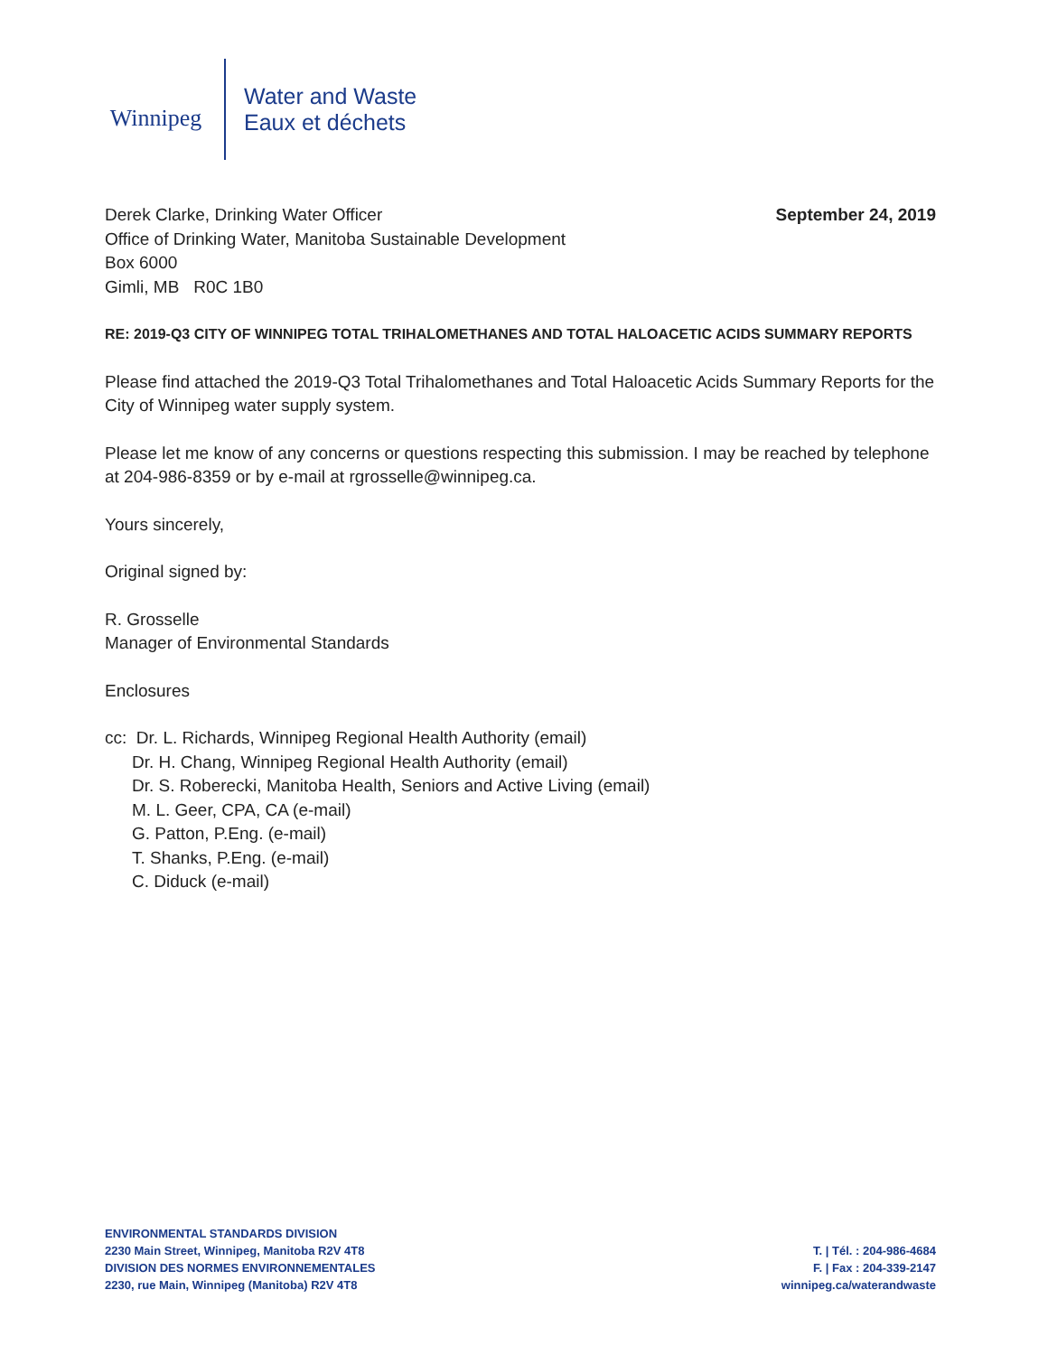Winnipeg
Water and Waste
Eaux et déchets
Derek Clarke, Drinking Water Officer
Office of Drinking Water, Manitoba Sustainable Development
Box 6000
Gimli, MB R0C 1B0
September 24, 2019
RE: 2019-Q3 CITY OF WINNIPEG TOTAL TRIHALOMETHANES AND TOTAL HALOACETIC ACIDS SUMMARY REPORTS
Please find attached the 2019-Q3 Total Trihalomethanes and Total Haloacetic Acids Summary Reports for the City of Winnipeg water supply system.
Please let me know of any concerns or questions respecting this submission. I may be reached by telephone at 204-986-8359 or by e-mail at rgrosselle@winnipeg.ca.
Yours sincerely,
Original signed by:
R. Grosselle
Manager of Environmental Standards
Enclosures
cc: Dr. L. Richards, Winnipeg Regional Health Authority (email)
Dr. H. Chang, Winnipeg Regional Health Authority (email)
Dr. S. Roberecki, Manitoba Health, Seniors and Active Living (email)
M. L. Geer, CPA, CA (e-mail)
G. Patton, P.Eng. (e-mail)
T. Shanks, P.Eng. (e-mail)
C. Diduck (e-mail)
ENVIRONMENTAL STANDARDS DIVISION
2230 Main Street, Winnipeg, Manitoba R2V 4T8
DIVISION DES NORMES ENVIRONNEMENTALES
2230, rue Main, Winnipeg (Manitoba) R2V 4T8
T. | Tél. : 204-986-4684
F. | Fax : 204-339-2147
winnipeg.ca/waterandwaste